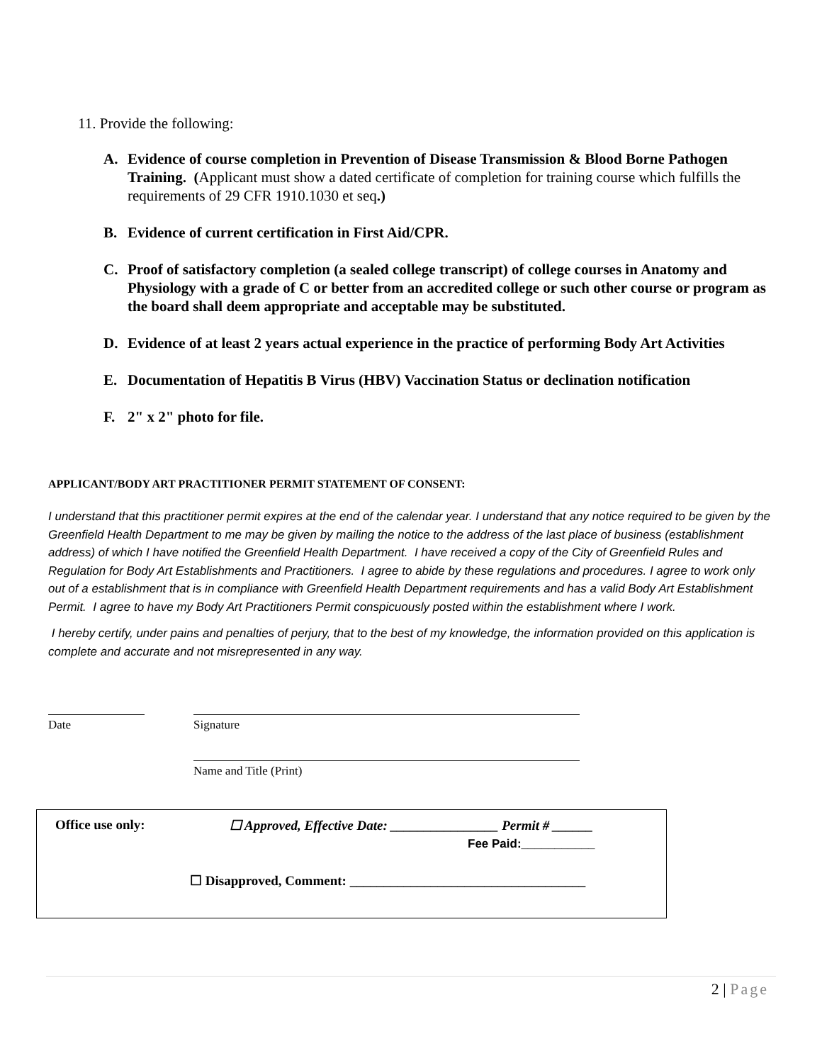11. Provide the following:
A. Evidence of course completion in Prevention of Disease Transmission & Blood Borne Pathogen Training. (Applicant must show a dated certificate of completion for training course which fulfills the requirements of 29 CFR 1910.1030 et seq.)
B. Evidence of current certification in First Aid/CPR.
C. Proof of satisfactory completion (a sealed college transcript) of college courses in Anatomy and Physiology with a grade of C or better from an accredited college or such other course or program as the board shall deem appropriate and acceptable may be substituted.
D. Evidence of at least 2 years actual experience in the practice of performing Body Art Activities
E. Documentation of Hepatitis B Virus (HBV) Vaccination Status or declination notification
F. 2" x 2" photo for file.
APPLICANT/BODY ART PRACTITIONER PERMIT STATEMENT OF CONSENT:
I understand that this practitioner permit expires at the end of the calendar year. I understand that any notice required to be given by the Greenfield Health Department to me may be given by mailing the notice to the address of the last place of business (establishment address) of which I have notified the Greenfield Health Department. I have received a copy of the City of Greenfield Rules and Regulation for Body Art Establishments and Practitioners. I agree to abide by these regulations and procedures. I agree to work only out of a establishment that is in compliance with Greenfield Health Department requirements and has a valid Body Art Establishment Permit. I agree to have my Body Art Practitioners Permit conspicuously posted within the establishment where I work.
I hereby certify, under pains and penalties of perjury, that to the best of my knowledge, the information provided on this application is complete and accurate and not misrepresented in any way.
Date Signature
Name and Title (Print)
Office use only:
☐ Approved, Effective Date: ________________ Permit # ______
Fee Paid:___________
☐ Disapproved, Comment: ___________________________________
2 | Page